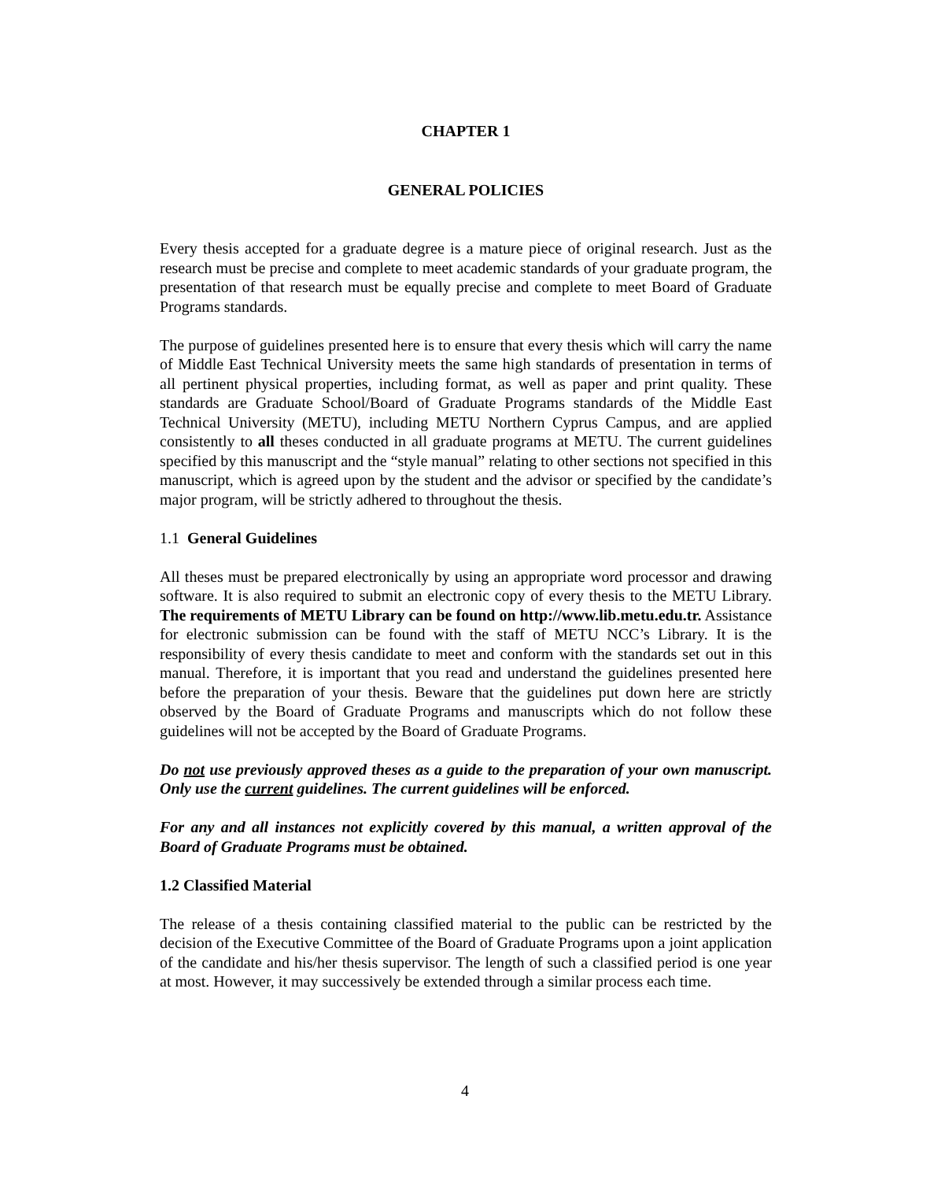CHAPTER 1
GENERAL POLICIES
Every thesis accepted for a graduate degree is a mature piece of original research. Just as the research must be precise and complete to meet academic standards of your graduate program, the presentation of that research must be equally precise and complete to meet Board of Graduate Programs standards.
The purpose of guidelines presented here is to ensure that every thesis which will carry the name of Middle East Technical University meets the same high standards of presentation in terms of all pertinent physical properties, including format, as well as paper and print quality. These standards are Graduate School/Board of Graduate Programs standards of the Middle East Technical University (METU), including METU Northern Cyprus Campus, and are applied consistently to all theses conducted in all graduate programs at METU. The current guidelines specified by this manuscript and the “style manual” relating to other sections not specified in this manuscript, which is agreed upon by the student and the advisor or specified by the candidate’s major program, will be strictly adhered to throughout the thesis.
1.1 General Guidelines
All theses must be prepared electronically by using an appropriate word processor and drawing software. It is also required to submit an electronic copy of every thesis to the METU Library. The requirements of METU Library can be found on http://www.lib.metu.edu.tr. Assistance for electronic submission can be found with the staff of METU NCC’s Library. It is the responsibility of every thesis candidate to meet and conform with the standards set out in this manual. Therefore, it is important that you read and understand the guidelines presented here before the preparation of your thesis. Beware that the guidelines put down here are strictly observed by the Board of Graduate Programs and manuscripts which do not follow these guidelines will not be accepted by the Board of Graduate Programs.
Do not use previously approved theses as a guide to the preparation of your own manuscript. Only use the current guidelines. The current guidelines will be enforced.
For any and all instances not explicitly covered by this manual, a written approval of the Board of Graduate Programs must be obtained.
1.2 Classified Material
The release of a thesis containing classified material to the public can be restricted by the decision of the Executive Committee of the Board of Graduate Programs upon a joint application of the candidate and his/her thesis supervisor. The length of such a classified period is one year at most. However, it may successively be extended through a similar process each time.
4